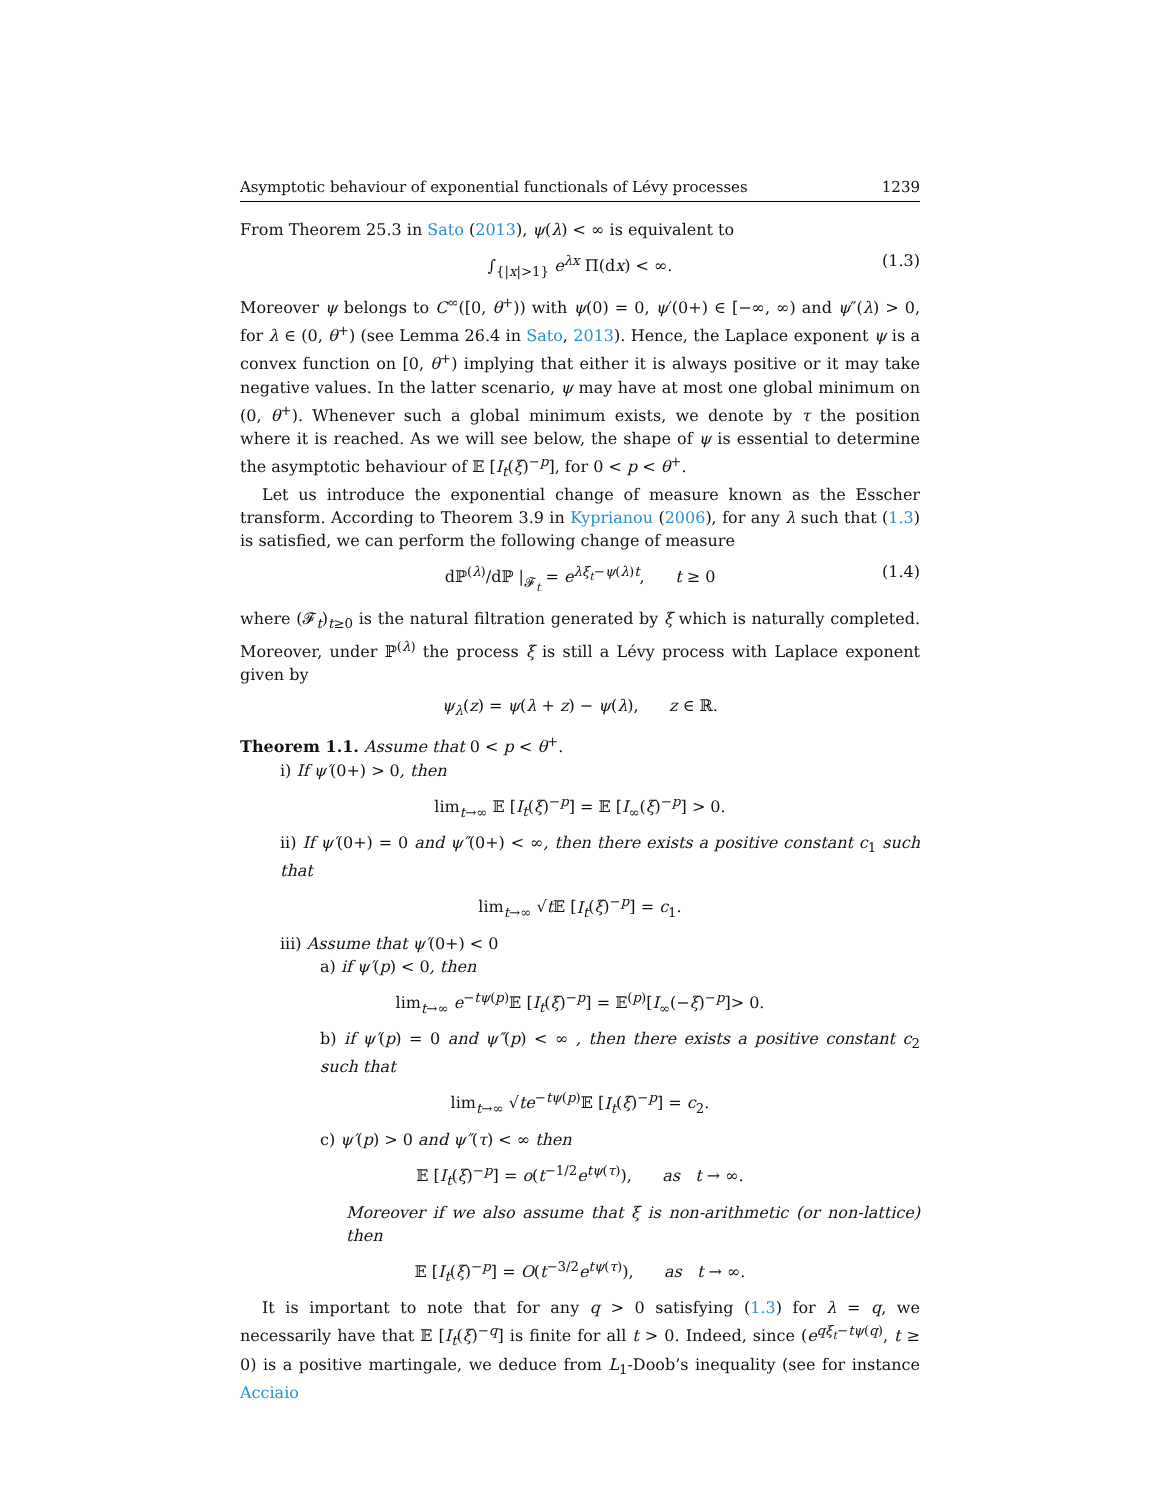Asymptotic behaviour of exponential functionals of Lévy processes 1239
From Theorem 25.3 in Sato (2013), ψ(λ) < ∞ is equivalent to
∫<sub>{|x|>1}</sub> e<sup>λx</sup> Π(dx) < ∞. (1.3)
Moreover ψ belongs to C<sup>∞</sup>([0, θ<sup>+</sup>)) with ψ(0) = 0, ψ′(0+) ∈ [−∞, ∞) and ψ″(λ) > 0, for λ ∈ (0, θ<sup>+</sup>) (see Lemma 26.4 in Sato, 2013). Hence, the Laplace exponent ψ is a convex function on [0, θ<sup>+</sup>) implying that either it is always positive or it may take negative values. In the latter scenario, ψ may have at most one global minimum on (0, θ<sup>+</sup>). Whenever such a global minimum exists, we denote by τ the position where it is reached. As we will see below, the shape of ψ is essential to determine the asymptotic behaviour of 𝔼 [I<sub>t</sub>(ξ)<sup>−p</sup>], for 0 < p < θ<sup>+</sup>.
Let us introduce the exponential change of measure known as the Esscher transform. According to Theorem 3.9 in Kyprianou (2006), for any λ such that (1.3) is satisfied, we can perform the following change of measure
dℙ<sup>(λ)</sup>/dℙ |<sub>𝓕<sub>t</sub></sub> = e<sup>λξ<sub>t</sub>−ψ(λ)t</sup>, t ≥ 0 (1.4)
where (𝓕<sub>t</sub>)<sub>t≥0</sub> is the natural filtration generated by ξ which is naturally completed. Moreover, under ℙ<sup>(λ)</sup> the process ξ is still a Lévy process with Laplace exponent given by
ψ<sub>λ</sub>(z) = ψ(λ + z) − ψ(λ), z ∈ ℝ.
Theorem 1.1. Assume that 0 < p < θ<sup>+</sup>.
i) If ψ′(0+) > 0, then
lim<sub>t→∞</sub> 𝔼 [I<sub>t</sub>(ξ)<sup>−p</sup>] = 𝔼 [I<sub>∞</sub>(ξ)<sup>−p</sup>] > 0.
ii) If ψ′(0+) = 0 and ψ″(0+) < ∞, then there exists a positive constant c<sub>1</sub> such that
lim<sub>t→∞</sub> √t 𝔼 [I<sub>t</sub>(ξ)<sup>−p</sup>] = c<sub>1</sub>.
iii) Assume that ψ′(0+) < 0
a) if ψ′(p) < 0, then
lim<sub>t→∞</sub> e<sup>−tψ(p)</sup>𝔼 [I<sub>t</sub>(ξ)<sup>−p</sup>] = 𝔼<sup>(p)</sup>[I<sub>∞</sub>(−ξ)<sup>−p</sup>]> 0.
b) if ψ′(p) = 0 and ψ″(p) < ∞ , then there exists a positive constant c<sub>2</sub> such that
lim<sub>t→∞</sub> √te<sup>−tψ(p)</sup>𝔼 [I<sub>t</sub>(ξ)<sup>−p</sup>] = c<sub>2</sub>.
c) ψ′(p) > 0 and ψ″(τ) < ∞ then
𝔼 [I<sub>t</sub>(ξ)<sup>−p</sup>] = o(t<sup>−1/2</sup>e<sup>tψ(τ)</sup>), as t → ∞.
Moreover if we also assume that ξ is non-arithmetic (or non-lattice) then
𝔼 [I<sub>t</sub>(ξ)<sup>−p</sup>] = O(t<sup>−3/2</sup>e<sup>tψ(τ)</sup>), as t → ∞.
It is important to note that for any q > 0 satisfying (1.3) for λ = q, we necessarily have that 𝔼 [I<sub>t</sub>(ξ)<sup>−q</sup>] is finite for all t > 0. Indeed, since (e<sup>qξ<sub>t</sub>−tψ(q)</sup>, t ≥ 0) is a positive martingale, we deduce from L<sub>1</sub>-Doob’s inequality (see for instance Acciaio